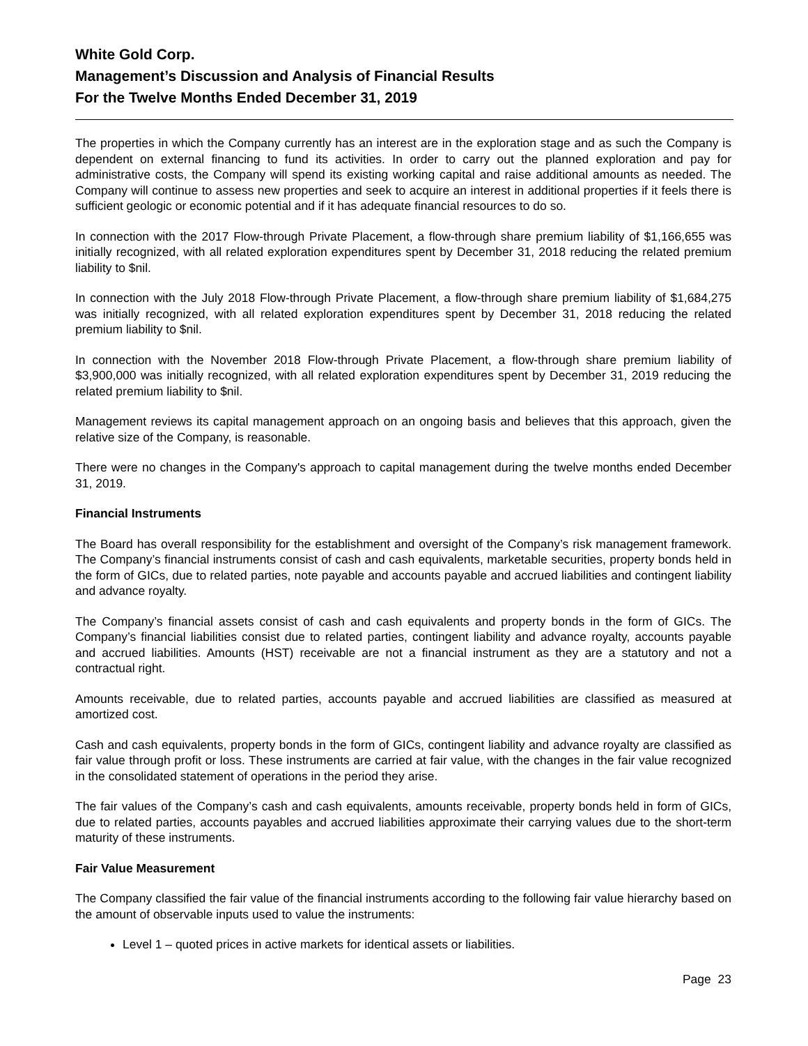White Gold Corp.
Management’s Discussion and Analysis of Financial Results
For the Twelve Months Ended December 31, 2019
The properties in which the Company currently has an interest are in the exploration stage and as such the Company is dependent on external financing to fund its activities. In order to carry out the planned exploration and pay for administrative costs, the Company will spend its existing working capital and raise additional amounts as needed. The Company will continue to assess new properties and seek to acquire an interest in additional properties if it feels there is sufficient geologic or economic potential and if it has adequate financial resources to do so.
In connection with the 2017 Flow-through Private Placement, a flow-through share premium liability of $1,166,655 was initially recognized, with all related exploration expenditures spent by December 31, 2018 reducing the related premium liability to $nil.
In connection with the July 2018 Flow-through Private Placement, a flow-through share premium liability of $1,684,275 was initially recognized, with all related exploration expenditures spent by December 31, 2018 reducing the related premium liability to $nil.
In connection with the November 2018 Flow-through Private Placement, a flow-through share premium liability of $3,900,000 was initially recognized, with all related exploration expenditures spent by December 31, 2019 reducing the related premium liability to $nil.
Management reviews its capital management approach on an ongoing basis and believes that this approach, given the relative size of the Company, is reasonable.
There were no changes in the Company's approach to capital management during the twelve months ended December 31, 2019.
Financial Instruments
The Board has overall responsibility for the establishment and oversight of the Company’s risk management framework. The Company’s financial instruments consist of cash and cash equivalents, marketable securities, property bonds held in the form of GICs, due to related parties, note payable and accounts payable and accrued liabilities and contingent liability and advance royalty.
The Company’s financial assets consist of cash and cash equivalents and property bonds in the form of GICs. The Company’s financial liabilities consist due to related parties, contingent liability and advance royalty, accounts payable and accrued liabilities. Amounts (HST) receivable are not a financial instrument as they are a statutory and not a contractual right.
Amounts receivable, due to related parties, accounts payable and accrued liabilities are classified as measured at amortized cost.
Cash and cash equivalents, property bonds in the form of GICs, contingent liability and advance royalty are classified as fair value through profit or loss. These instruments are carried at fair value, with the changes in the fair value recognized in the consolidated statement of operations in the period they arise.
The fair values of the Company’s cash and cash equivalents, amounts receivable, property bonds held in form of GICs, due to related parties, accounts payables and accrued liabilities approximate their carrying values due to the short-term maturity of these instruments.
Fair Value Measurement
The Company classified the fair value of the financial instruments according to the following fair value hierarchy based on the amount of observable inputs used to value the instruments:
Level 1 – quoted prices in active markets for identical assets or liabilities.
Page 23